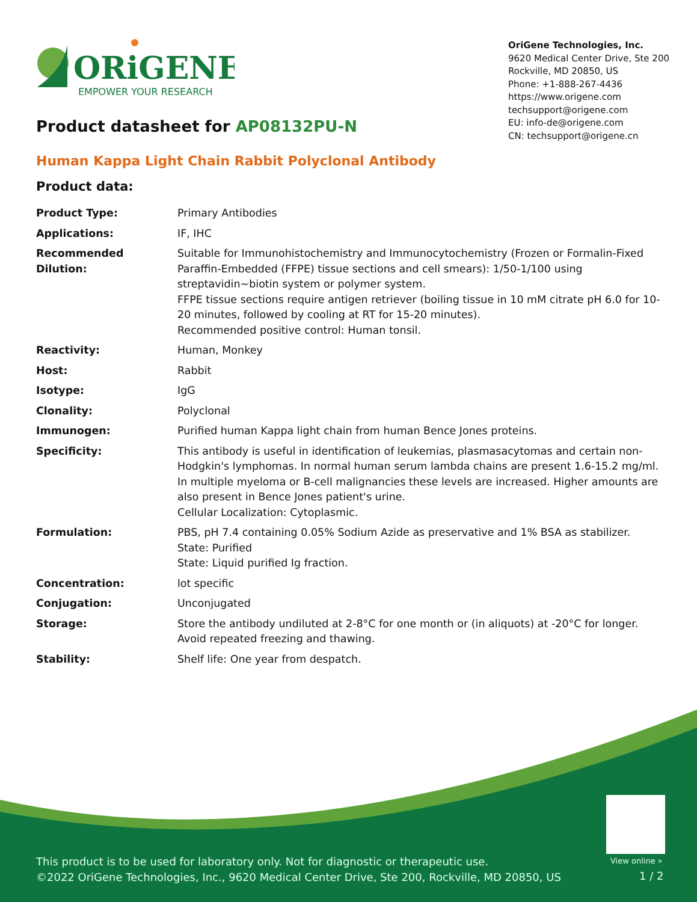ORiGENE
EMPOWER YOUR RESEARCH
OriGene Technologies, Inc.
9620 Medical Center Drive, Ste 200
Rockville, MD 20850, US
Phone: +1-888-267-4436
https://www.origene.com
techsupport@origene.com
EU: info-de@origene.com
CN: techsupport@origene.cn
Product datasheet for AP08132PU-N
Human Kappa Light Chain Rabbit Polyclonal Antibody
Product data:
| Product Type: | Primary Antibodies |
| Applications: | IF, IHC |
| Recommended Dilution: | Suitable for Immunohistochemistry and Immunocytochemistry (Frozen or Formalin-Fixed Paraffin-Embedded (FFPE) tissue sections and cell smears): 1/50-1/100 using streptavidin~biotin system or polymer system. FFPE tissue sections require antigen retriever (boiling tissue in 10 mM citrate pH 6.0 for 10-20 minutes, followed by cooling at RT for 15-20 minutes). Recommended positive control: Human tonsil. |
| Reactivity: | Human, Monkey |
| Host: | Rabbit |
| Isotype: | IgG |
| Clonality: | Polyclonal |
| Immunogen: | Purified human Kappa light chain from human Bence Jones proteins. |
| Specificity: | This antibody is useful in identification of leukemias, plasmasacytomas and certain non-Hodgkin's lymphomas. In normal human serum lambda chains are present 1.6-15.2 mg/ml. In multiple myeloma or B-cell malignancies these levels are increased. Higher amounts are also present in Bence Jones patient's urine. Cellular Localization: Cytoplasmic. |
| Formulation: | PBS, pH 7.4 containing 0.05% Sodium Azide as preservative and 1% BSA as stabilizer. State: Purified State: Liquid purified Ig fraction. |
| Concentration: | lot specific |
| Conjugation: | Unconjugated |
| Storage: | Store the antibody undiluted at 2-8°C for one month or (in aliquots) at -20°C for longer. Avoid repeated freezing and thawing. |
| Stability: | Shelf life: One year from despatch. |
View online »
This product is to be used for laboratory only. Not for diagnostic or therapeutic use.
©2022 OriGene Technologies, Inc., 9620 Medical Center Drive, Ste 200, Rockville, MD 20850, US
1 / 2